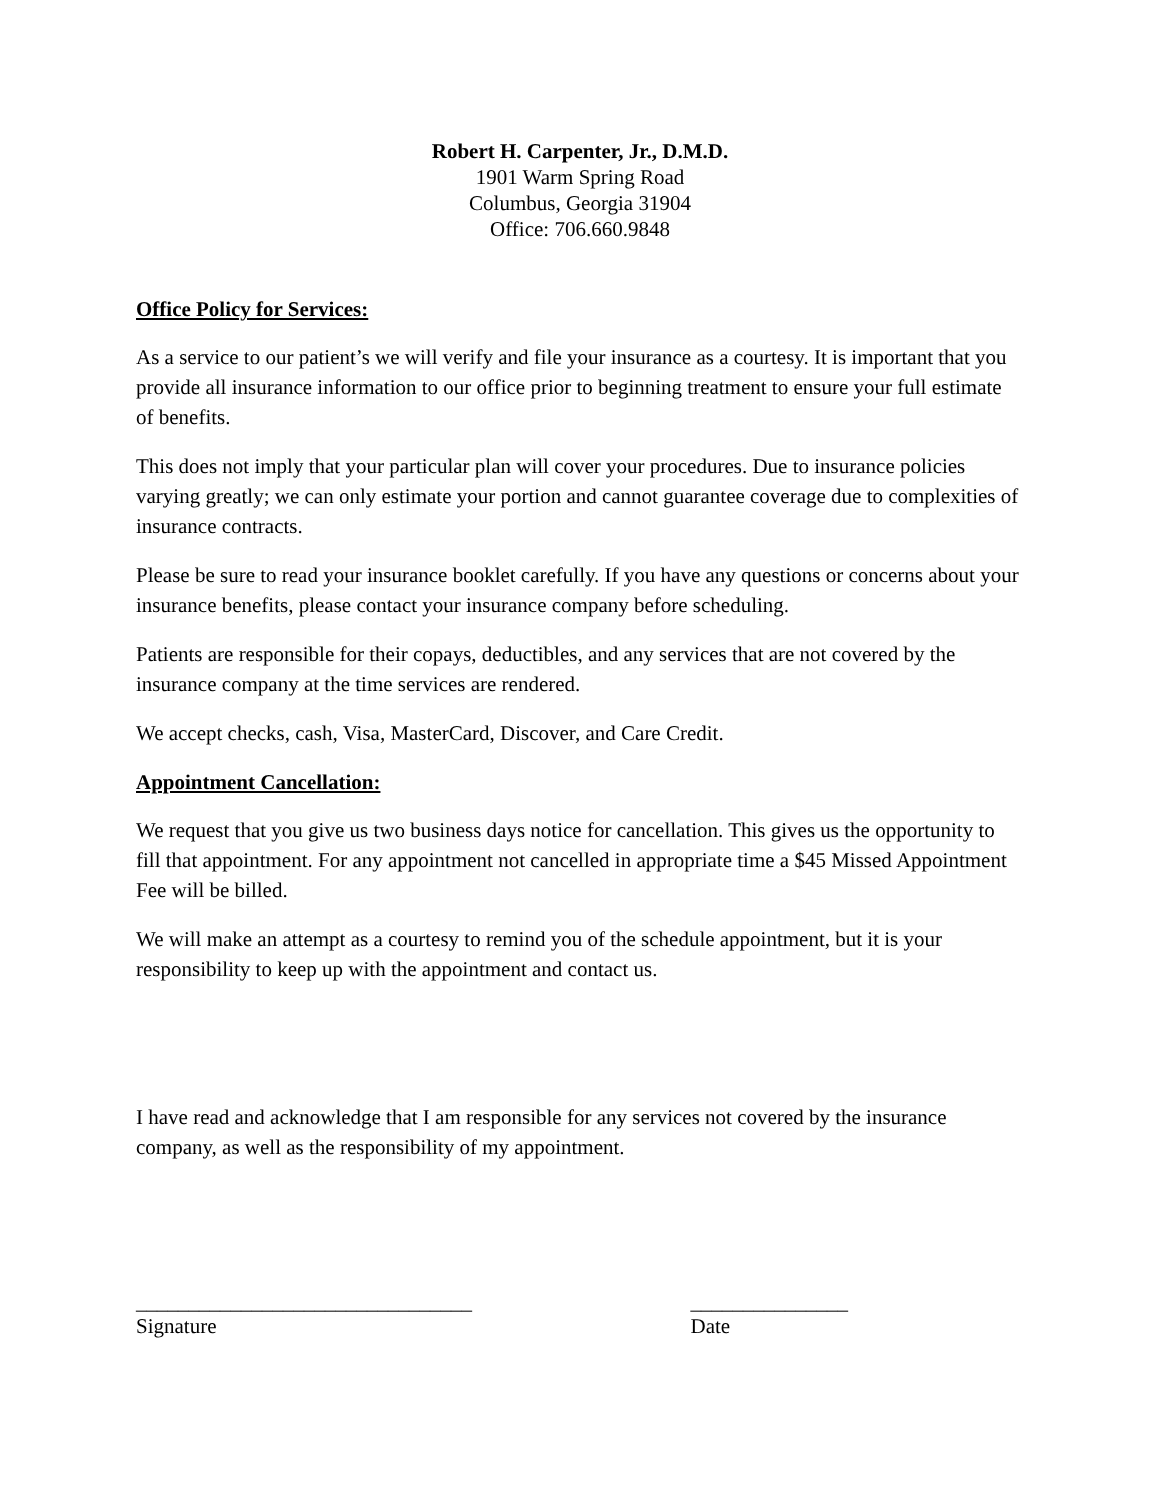Robert H. Carpenter, Jr., D.M.D.
1901 Warm Spring Road
Columbus, Georgia 31904
Office: 706.660.9848
Office Policy for Services:
As a service to our patient’s we will verify and file your insurance as a courtesy. It is important that you provide all insurance information to our office prior to beginning treatment to ensure your full estimate of benefits.
This does not imply that your particular plan will cover your procedures. Due to insurance policies varying greatly; we can only estimate your portion and cannot guarantee coverage due to complexities of insurance contracts.
Please be sure to read your insurance booklet carefully. If you have any questions or concerns about your insurance benefits, please contact your insurance company before scheduling.
Patients are responsible for their copays, deductibles, and any services that are not covered by the insurance company at the time services are rendered.
We accept checks, cash, Visa, MasterCard, Discover, and Care Credit.
Appointment Cancellation:
We request that you give us two business days notice for cancellation. This gives us the opportunity to fill that appointment. For any appointment not cancelled in appropriate time a $45 Missed Appointment Fee will be billed.
We will make an attempt as a courtesy to remind you of the schedule appointment, but it is your responsibility to keep up with the appointment and contact us.
I have read and acknowledge that I am responsible for any services not covered by the insurance company, as well as the responsibility of my appointment.
________________________________
Signature
_______________
Date